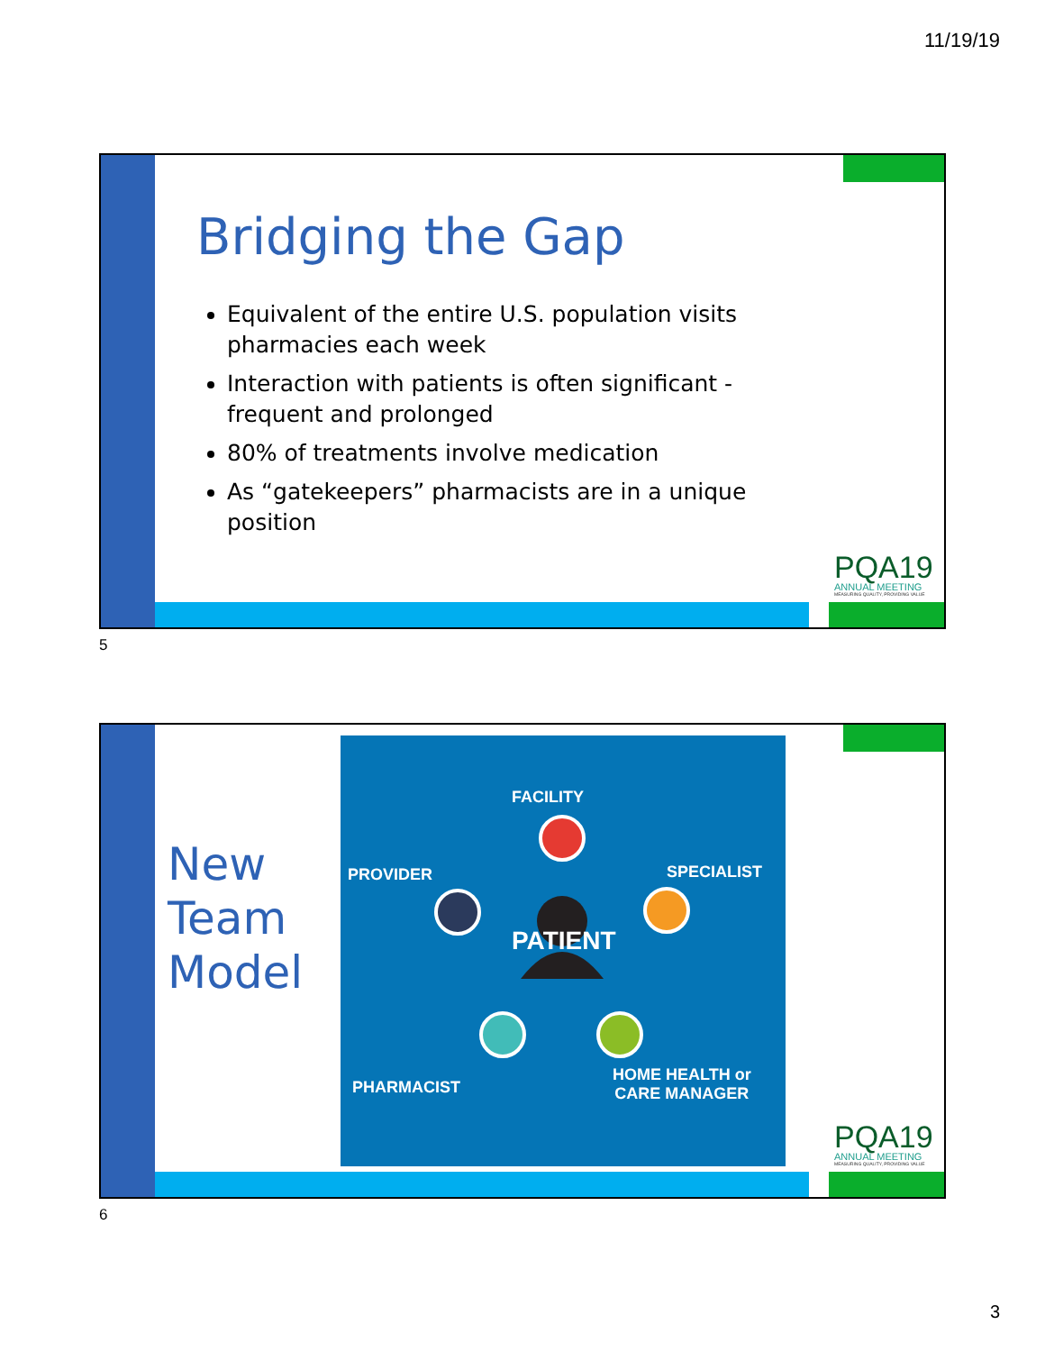11/19/19
Bridging the Gap
Equivalent of the entire U.S. population visits pharmacies each week
Interaction with patients is often significant - frequent and prolonged
80% of treatments involve medication
As “gatekeepers” pharmacists are in a unique position
PQA19
ANNUAL MEETING
MEASURING QUALITY, PROVIDING VALUE
5
New
Team
Model
FACILITY
PROVIDER SPECIALIST
PATIENT
HOME HEALTH or
CARE MANAGER PHARMACIST
PQA19
ANNUAL MEETING
MEASURING QUALITY, PROVIDING VALUE
6
3